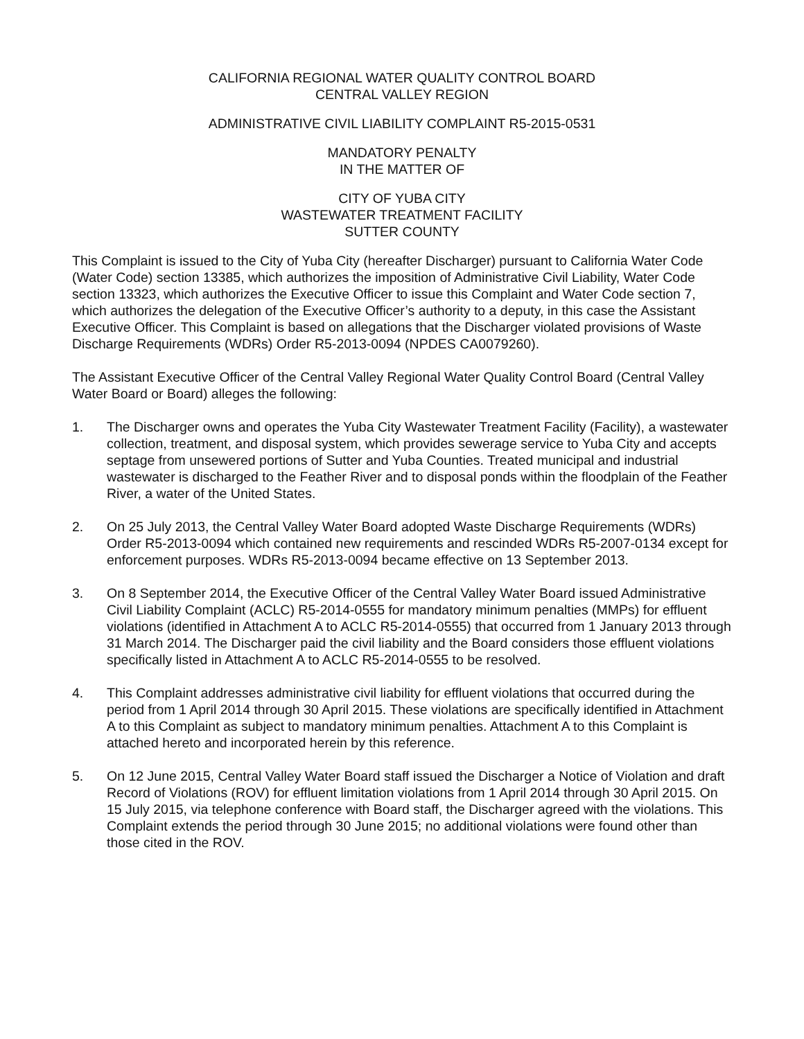CALIFORNIA REGIONAL WATER QUALITY CONTROL BOARD
CENTRAL VALLEY REGION
ADMINISTRATIVE CIVIL LIABILITY COMPLAINT R5-2015-0531
MANDATORY PENALTY
IN THE MATTER OF
CITY OF YUBA CITY
WASTEWATER TREATMENT FACILITY
SUTTER COUNTY
This Complaint is issued to the City of Yuba City (hereafter Discharger) pursuant to California Water Code (Water Code) section 13385, which authorizes the imposition of Administrative Civil Liability, Water Code section 13323, which authorizes the Executive Officer to issue this Complaint and Water Code section 7, which authorizes the delegation of the Executive Officer’s authority to a deputy, in this case the Assistant Executive Officer. This Complaint is based on allegations that the Discharger violated provisions of Waste Discharge Requirements (WDRs) Order R5-2013-0094 (NPDES CA0079260).
The Assistant Executive Officer of the Central Valley Regional Water Quality Control Board (Central Valley Water Board or Board) alleges the following:
1. The Discharger owns and operates the Yuba City Wastewater Treatment Facility (Facility), a wastewater collection, treatment, and disposal system, which provides sewerage service to Yuba City and accepts septage from unsewered portions of Sutter and Yuba Counties. Treated municipal and industrial wastewater is discharged to the Feather River and to disposal ponds within the floodplain of the Feather River, a water of the United States.
2. On 25 July 2013, the Central Valley Water Board adopted Waste Discharge Requirements (WDRs) Order R5-2013-0094 which contained new requirements and rescinded WDRs R5-2007-0134 except for enforcement purposes. WDRs R5-2013-0094 became effective on 13 September 2013.
3. On 8 September 2014, the Executive Officer of the Central Valley Water Board issued Administrative Civil Liability Complaint (ACLC) R5-2014-0555 for mandatory minimum penalties (MMPs) for effluent violations (identified in Attachment A to ACLC R5-2014-0555) that occurred from 1 January 2013 through 31 March 2014. The Discharger paid the civil liability and the Board considers those effluent violations specifically listed in Attachment A to ACLC R5-2014-0555 to be resolved.
4. This Complaint addresses administrative civil liability for effluent violations that occurred during the period from 1 April 2014 through 30 April 2015. These violations are specifically identified in Attachment A to this Complaint as subject to mandatory minimum penalties. Attachment A to this Complaint is attached hereto and incorporated herein by this reference.
5. On 12 June 2015, Central Valley Water Board staff issued the Discharger a Notice of Violation and draft Record of Violations (ROV) for effluent limitation violations from 1 April 2014 through 30 April 2015. On 15 July 2015, via telephone conference with Board staff, the Discharger agreed with the violations. This Complaint extends the period through 30 June 2015; no additional violations were found other than those cited in the ROV.